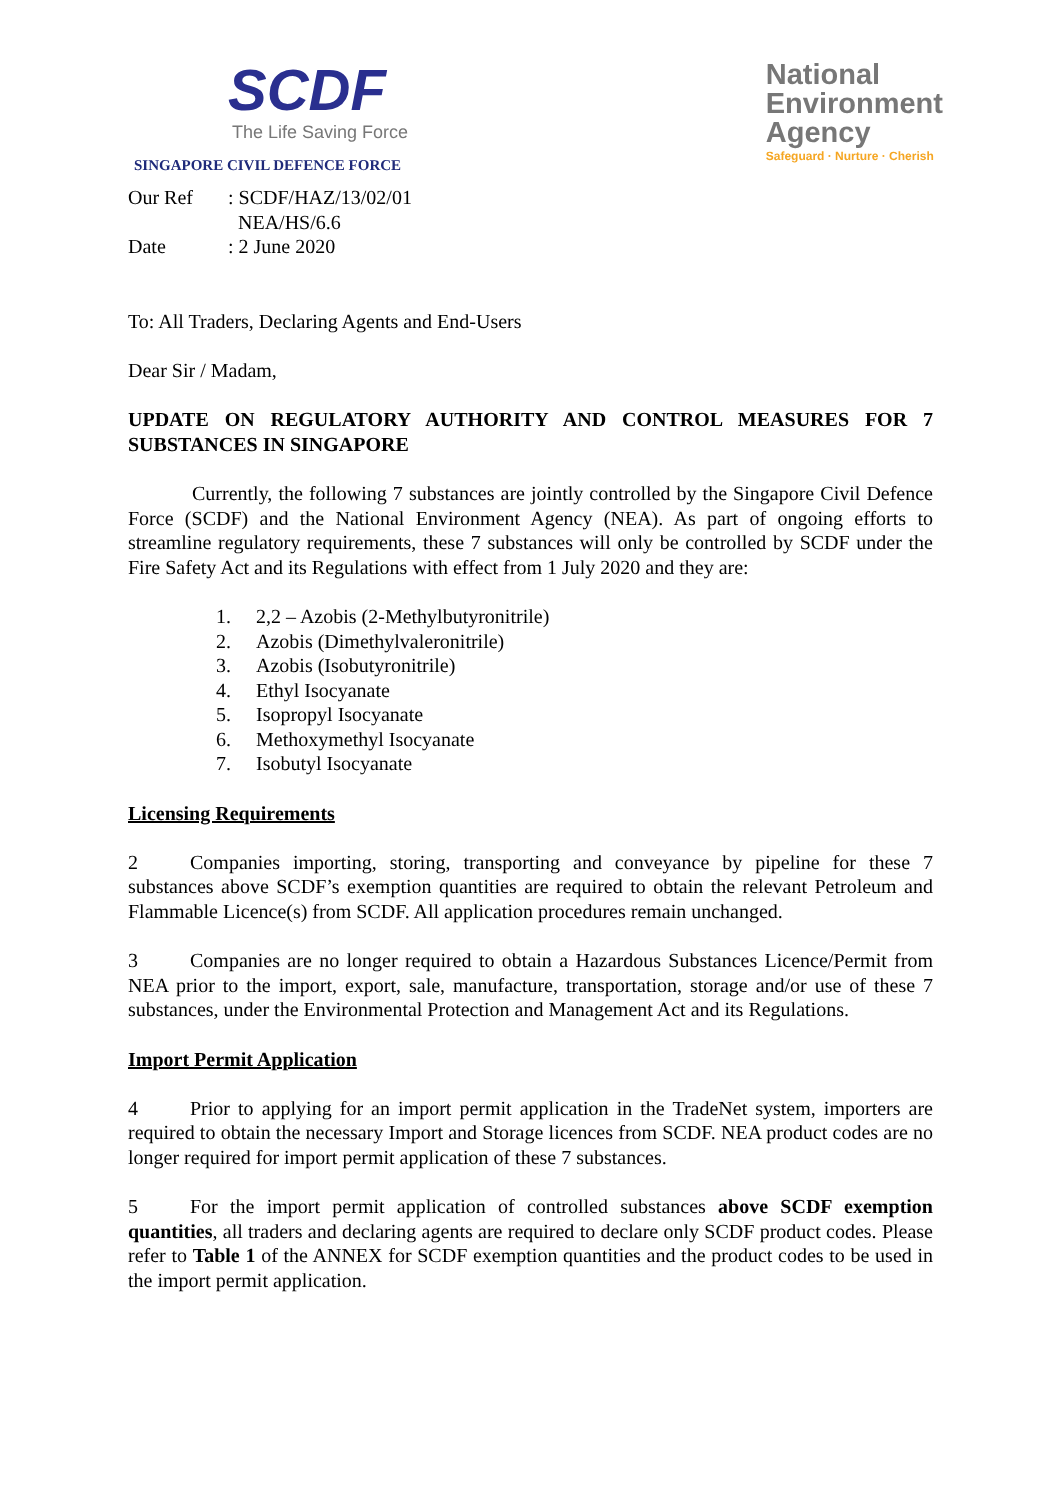SCDF
The Life Saving Force
SINGAPORE CIVIL DEFENCE FORCE
National
Environment
Agency
Safeguard · Nurture · Cherish
| Our Ref | : SCDF/HAZ/13/02/01 NEA/HS/6.6 |
| Date | : 2 June 2020 |
To: All Traders, Declaring Agents and End-Users
Dear Sir / Madam,
UPDATE ON REGULATORY AUTHORITY AND CONTROL MEASURES FOR 7 SUBSTANCES IN SINGAPORE
Currently, the following 7 substances are jointly controlled by the Singapore Civil Defence Force (SCDF) and the National Environment Agency (NEA). As part of ongoing efforts to streamline regulatory requirements, these 7 substances will only be controlled by SCDF under the Fire Safety Act and its Regulations with effect from 1 July 2020 and they are:
1. 2,2 – Azobis (2-Methylbutyronitrile)
2. Azobis (Dimethylvaleronitrile)
3. Azobis (Isobutyronitrile)
4. Ethyl Isocyanate
5. Isopropyl Isocyanate
6. Methoxymethyl Isocyanate
7. Isobutyl Isocyanate
Licensing Requirements
2 Companies importing, storing, transporting and conveyance by pipeline for these 7 substances above SCDF’s exemption quantities are required to obtain the relevant Petroleum and Flammable Licence(s) from SCDF. All application procedures remain unchanged.
3 Companies are no longer required to obtain a Hazardous Substances Licence/Permit from NEA prior to the import, export, sale, manufacture, transportation, storage and/or use of these 7 substances, under the Environmental Protection and Management Act and its Regulations.
Import Permit Application
4 Prior to applying for an import permit application in the TradeNet system, importers are required to obtain the necessary Import and Storage licences from SCDF. NEA product codes are no longer required for import permit application of these 7 substances.
5 For the import permit application of controlled substances above SCDF exemption quantities, all traders and declaring agents are required to declare only SCDF product codes. Please refer to Table 1 of the ANNEX for SCDF exemption quantities and the product codes to be used in the import permit application.